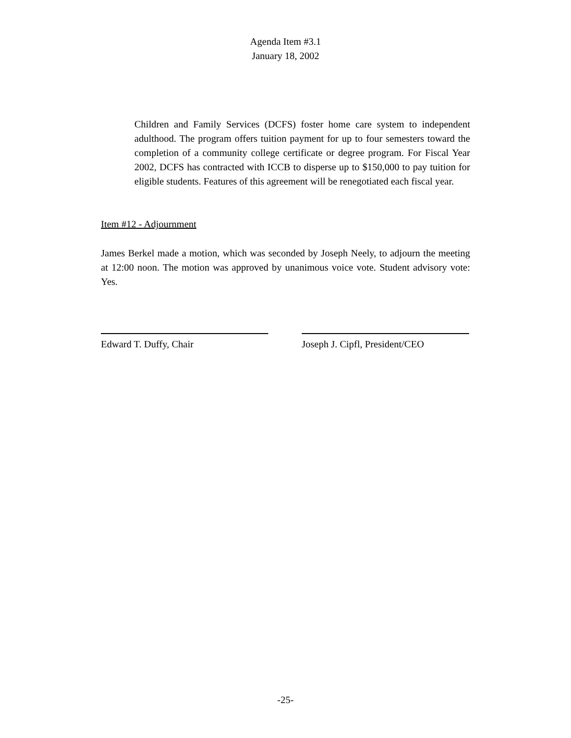Agenda Item #3.1
January 18, 2002
Children and Family Services (DCFS) foster home care system to independent adulthood. The program offers tuition payment for up to four semesters toward the completion of a community college certificate or degree program. For Fiscal Year 2002, DCFS has contracted with ICCB to disperse up to $150,000 to pay tuition for eligible students. Features of this agreement will be renegotiated each fiscal year.
Item #12 - Adjournment
James Berkel made a motion, which was seconded by Joseph Neely, to adjourn the meeting at 12:00 noon. The motion was approved by unanimous voice vote. Student advisory vote: Yes.
Edward T. Duffy, Chair Joseph J. Cipfl, President/CEO
-25-